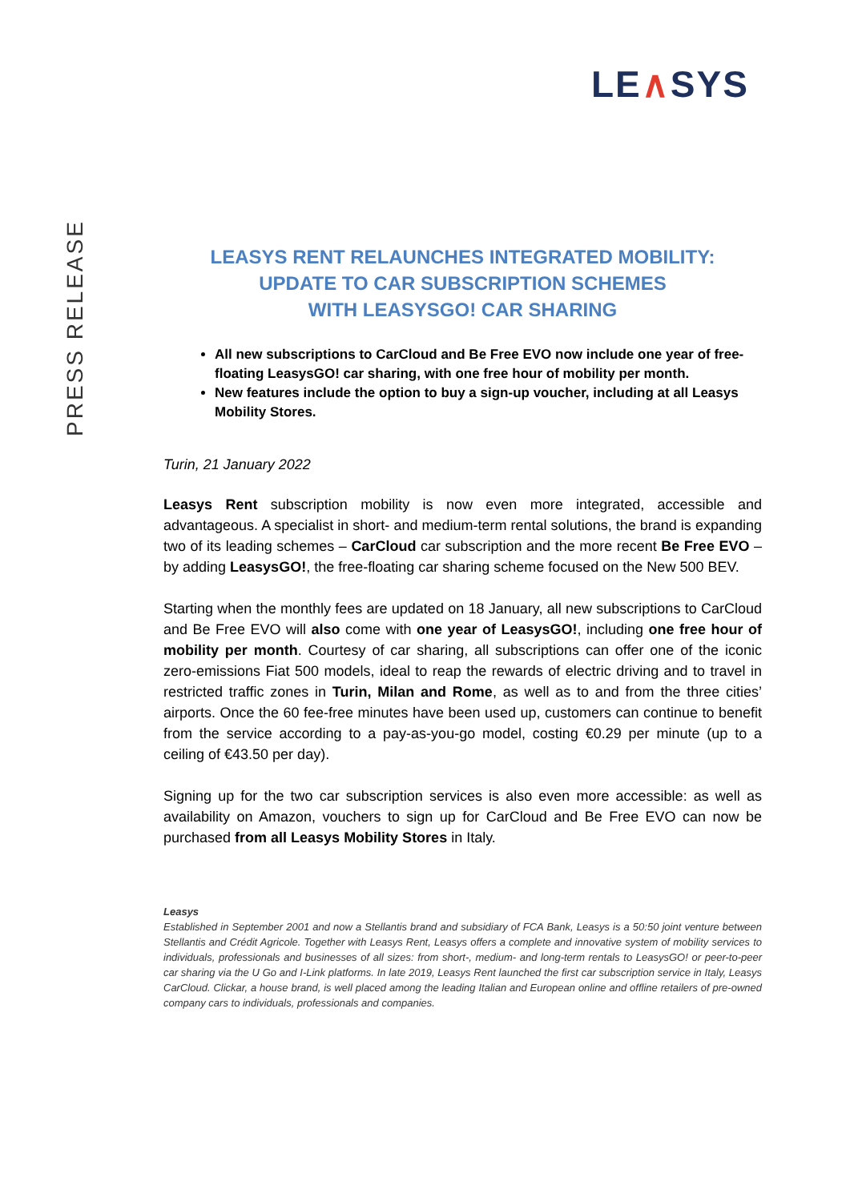LE∧SYS
PRESS RELEASE
LEASYS RENT RELAUNCHES INTEGRATED MOBILITY:
UPDATE TO CAR SUBSCRIPTION SCHEMES
WITH LEASYSGO! CAR SHARING
All new subscriptions to CarCloud and Be Free EVO now include one year of free-floating LeasysGO! car sharing, with one free hour of mobility per month.
New features include the option to buy a sign-up voucher, including at all Leasys Mobility Stores.
Turin, 21 January 2022
Leasys Rent subscription mobility is now even more integrated, accessible and advantageous. A specialist in short- and medium-term rental solutions, the brand is expanding two of its leading schemes – CarCloud car subscription and the more recent Be Free EVO – by adding LeasysGO!, the free-floating car sharing scheme focused on the New 500 BEV.
Starting when the monthly fees are updated on 18 January, all new subscriptions to CarCloud and Be Free EVO will also come with one year of LeasysGO!, including one free hour of mobility per month. Courtesy of car sharing, all subscriptions can offer one of the iconic zero-emissions Fiat 500 models, ideal to reap the rewards of electric driving and to travel in restricted traffic zones in Turin, Milan and Rome, as well as to and from the three cities’ airports. Once the 60 fee-free minutes have been used up, customers can continue to benefit from the service according to a pay-as-you-go model, costing €0.29 per minute (up to a ceiling of €43.50 per day).
Signing up for the two car subscription services is also even more accessible: as well as availability on Amazon, vouchers to sign up for CarCloud and Be Free EVO can now be purchased from all Leasys Mobility Stores in Italy.
Leasys
Established in September 2001 and now a Stellantis brand and subsidiary of FCA Bank, Leasys is a 50:50 joint venture between Stellantis and Crédit Agricole. Together with Leasys Rent, Leasys offers a complete and innovative system of mobility services to individuals, professionals and businesses of all sizes: from short-, medium- and long-term rentals to LeasysGO! or peer-to-peer car sharing via the U Go and I-Link platforms. In late 2019, Leasys Rent launched the first car subscription service in Italy, Leasys CarCloud. Clickar, a house brand, is well placed among the leading Italian and European online and offline retailers of pre-owned company cars to individuals, professionals and companies.